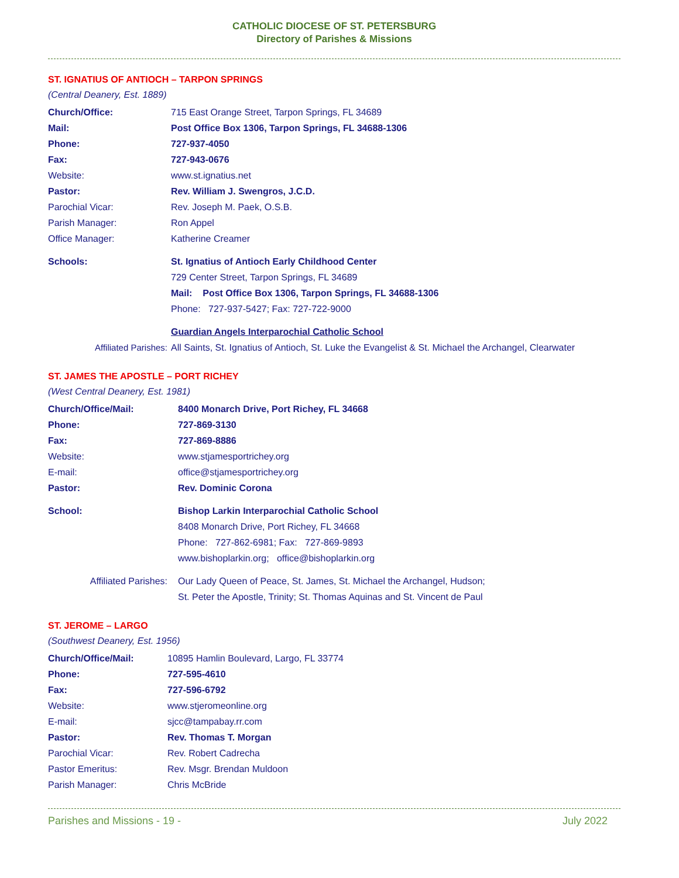CATHOLIC DIOCESE OF ST. PETERSBURG
Directory of Parishes & Missions
ST. IGNATIUS OF ANTIOCH – TARPON SPRINGS
(Central Deanery, Est. 1889)
| Church/Office: | 715 East Orange Street, Tarpon Springs, FL 34689 |
| Mail: | Post Office Box 1306, Tarpon Springs, FL 34688-1306 |
| Phone: | 727-937-4050 |
| Fax: | 727-943-0676 |
| Website: | www.st.ignatius.net |
| Pastor: | Rev. William J. Swengros, J.C.D. |
| Parochial Vicar: | Rev. Joseph M. Paek, O.S.B. |
| Parish Manager: | Ron Appel |
| Office Manager: | Katherine Creamer |
| Schools: | St. Ignatius of Antioch Early Childhood Center |
| | 729 Center Street, Tarpon Springs, FL 34689 |
| | Mail: Post Office Box 1306, Tarpon Springs, FL 34688-1306 |
| | Phone: 727-937-5427; Fax: 727-722-9000 |
| | Guardian Angels Interparochial Catholic School |
| Affiliated Parishes: | All Saints, St. Ignatius of Antioch, St. Luke the Evangelist & St. Michael the Archangel, Clearwater |
ST. JAMES THE APOSTLE – PORT RICHEY
(West Central Deanery, Est. 1981)
| Church/Office/Mail: | 8400 Monarch Drive, Port Richey, FL 34668 |
| Phone: | 727-869-3130 |
| Fax: | 727-869-8886 |
| Website: | www.stjamesportrichey.org |
| E-mail: | office@stjamesportrichey.org |
| Pastor: | Rev. Dominic Corona |
| School: | Bishop Larkin Interparochial Catholic School |
| | 8408 Monarch Drive, Port Richey, FL 34668 |
| | Phone: 727-862-6981; Fax: 727-869-9893 |
| | www.bishoplarkin.org; office@bishoplarkin.org |
| Affiliated Parishes: | Our Lady Queen of Peace, St. James, St. Michael the Archangel, Hudson; |
| | St. Peter the Apostle, Trinity; St. Thomas Aquinas and St. Vincent de Paul |
ST. JEROME – LARGO
(Southwest Deanery, Est. 1956)
| Church/Office/Mail: | 10895 Hamlin Boulevard, Largo, FL 33774 |
| Phone: | 727-595-4610 |
| Fax: | 727-596-6792 |
| Website: | www.stjeromeonline.org |
| E-mail: | sjcc@tampabay.rr.com |
| Pastor: | Rev. Thomas T. Morgan |
| Parochial Vicar: | Rev. Robert Cadrecha |
| Pastor Emeritus: | Rev. Msgr. Brendan Muldoon |
| Parish Manager: | Chris McBride |
Parishes and Missions - 19 - July 2022